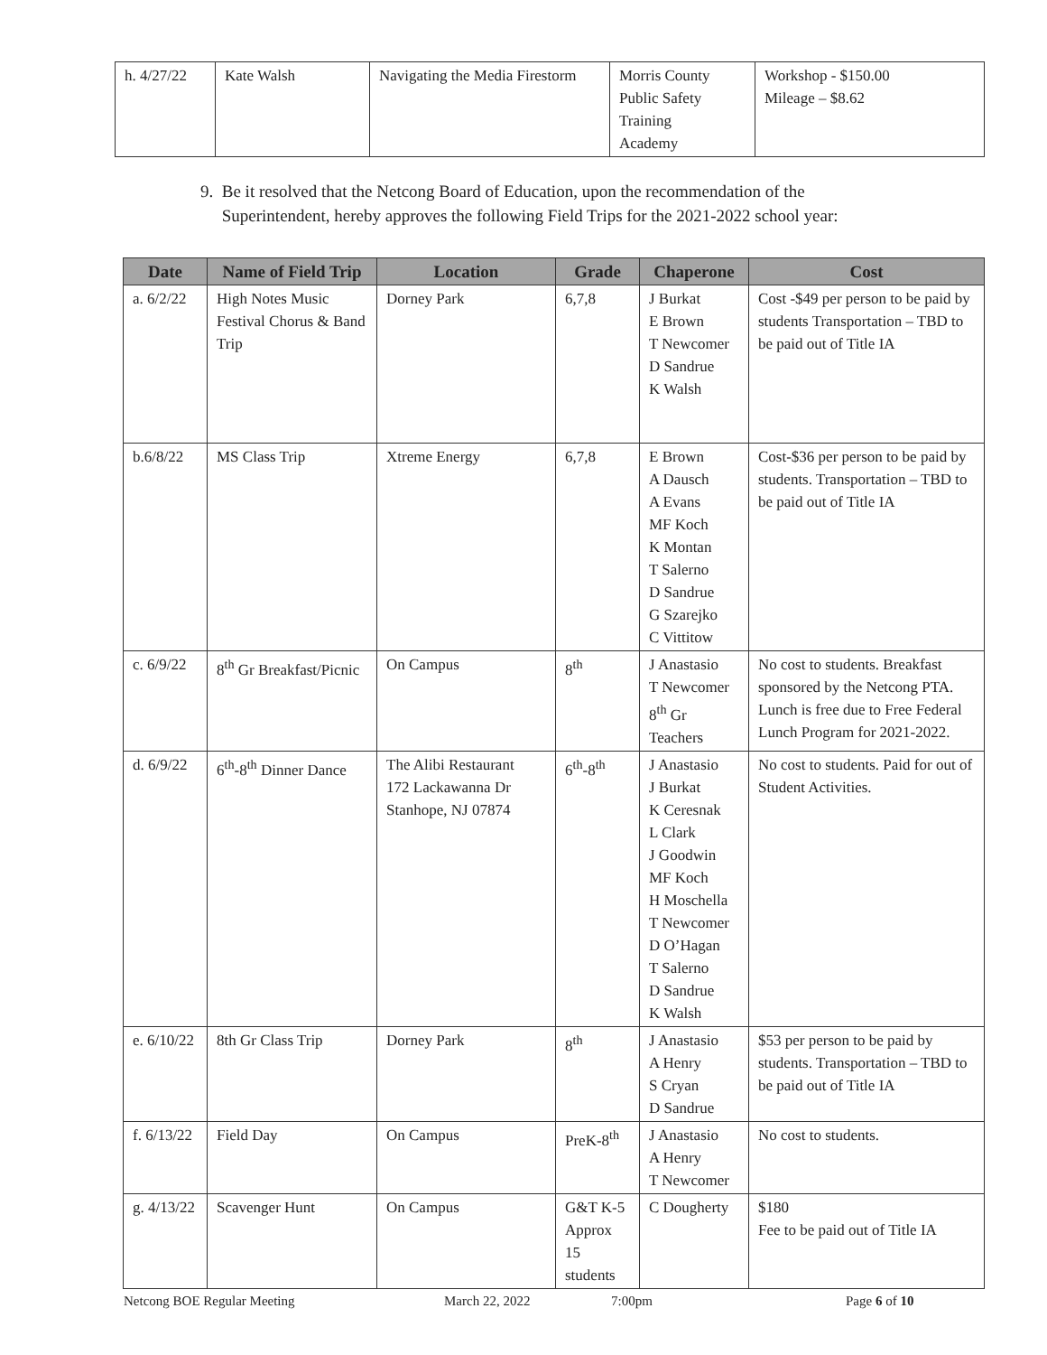| h. 4/27/22 | Kate Walsh | Navigating the Media Firestorm | Morris County Public Safety Training Academy | Workshop - $150.00 Mileage – $8.62 |
9. Be it resolved that the Netcong Board of Education, upon the recommendation of the
Superintendent, hereby approves the following Field Trips for the 2021-2022 school year:
| Date | Name of Field Trip | Location | Grade | Chaperone | Cost |
| --- | --- | --- | --- | --- | --- |
| a. 6/2/22 | High Notes Music Festival Chorus & Band Trip | Dorney Park | 6,7,8 | J Burkat E Brown T Newcomer D Sandrue K Walsh | Cost -$49 per person to be paid by students Transportation – TBD to be paid out of Title IA |
| b.6/8/22 | MS Class Trip | Xtreme Energy | 6,7,8 | E Brown A Dausch A Evans MF Koch K Montan T Salerno D Sandrue G Szarejko C Vittitow | Cost-$36 per person to be paid by students. Transportation – TBD to be paid out of Title IA |
| c. 6/9/22 | 8<sup>th</sup> Gr Breakfast/Picnic | On Campus | 8<sup>th</sup> | J Anastasio T Newcomer 8<sup>th</sup> Gr Teachers | No cost to students. Breakfast sponsored by the Netcong PTA. Lunch is free due to Free Federal Lunch Program for 2021-2022. |
| d. 6/9/22 | 6<sup>th</sup>-8<sup>th</sup> Dinner Dance | The Alibi Restaurant 172 Lackawanna Dr Stanhope, NJ 07874 | 6<sup>th</sup>-8<sup>th</sup> | J Anastasio J Burkat K Ceresnak L Clark J Goodwin MF Koch H Moschella T Newcomer D O’Hagan T Salerno D Sandrue K Walsh | No cost to students. Paid for out of Student Activities. |
| e. 6/10/22 | 8th Gr Class Trip | Dorney Park | 8<sup>th</sup> | J Anastasio A Henry S Cryan D Sandrue | $53 per person to be paid by students. Transportation – TBD to be paid out of Title IA |
| f. 6/13/22 | Field Day | On Campus | PreK-8<sup>th</sup> | J Anastasio A Henry T Newcomer | No cost to students. |
| g. 4/13/22 | Scavenger Hunt | On Campus | G&T K-5 Approx 15 students | C Dougherty | $180 Fee to be paid out of Title IA |
Netcong BOE Regular Meeting March 22, 2022 7:00pm Page 6 of 10